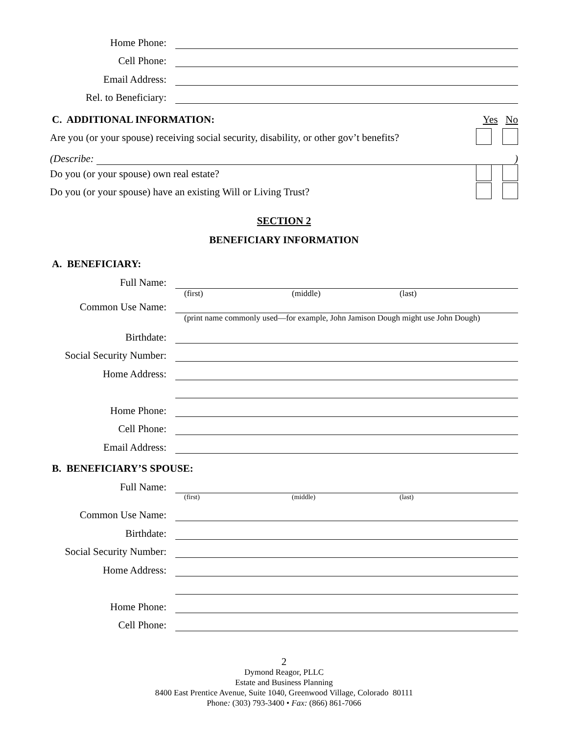Home Phone:
Cell Phone:
Email Address:
Rel. to Beneficiary:
C. ADDITIONAL INFORMATION: Yes No
Are you (or your spouse) receiving social security, disability, or other gov’t benefits?
(Describe:
)
Do you (or your spouse) own real estate?
Do you (or your spouse) have an existing Will or Living Trust?
SECTION 2
BENEFICIARY INFORMATION
A. BENEFICIARY:
Full Name:
(first) (middle) (last)
Common Use Name:
(print name commonly used—for example, John Jamison Dough might use John Dough)
Birthdate:
Social Security Number:
Home Address:
Home Phone:
Cell Phone:
Email Address:
B. BENEFICIARY’S SPOUSE:
Full Name:
(first) (middle) (last)
Common Use Name:
Birthdate:
Social Security Number:
Home Address:
Home Phone:
Cell Phone:
2
Dymond Reagor, PLLC
Estate and Business Planning
8400 East Prentice Avenue, Suite 1040, Greenwood Village, Colorado 80111
Phone: (303) 793-3400 • Fax: (866) 861-7066